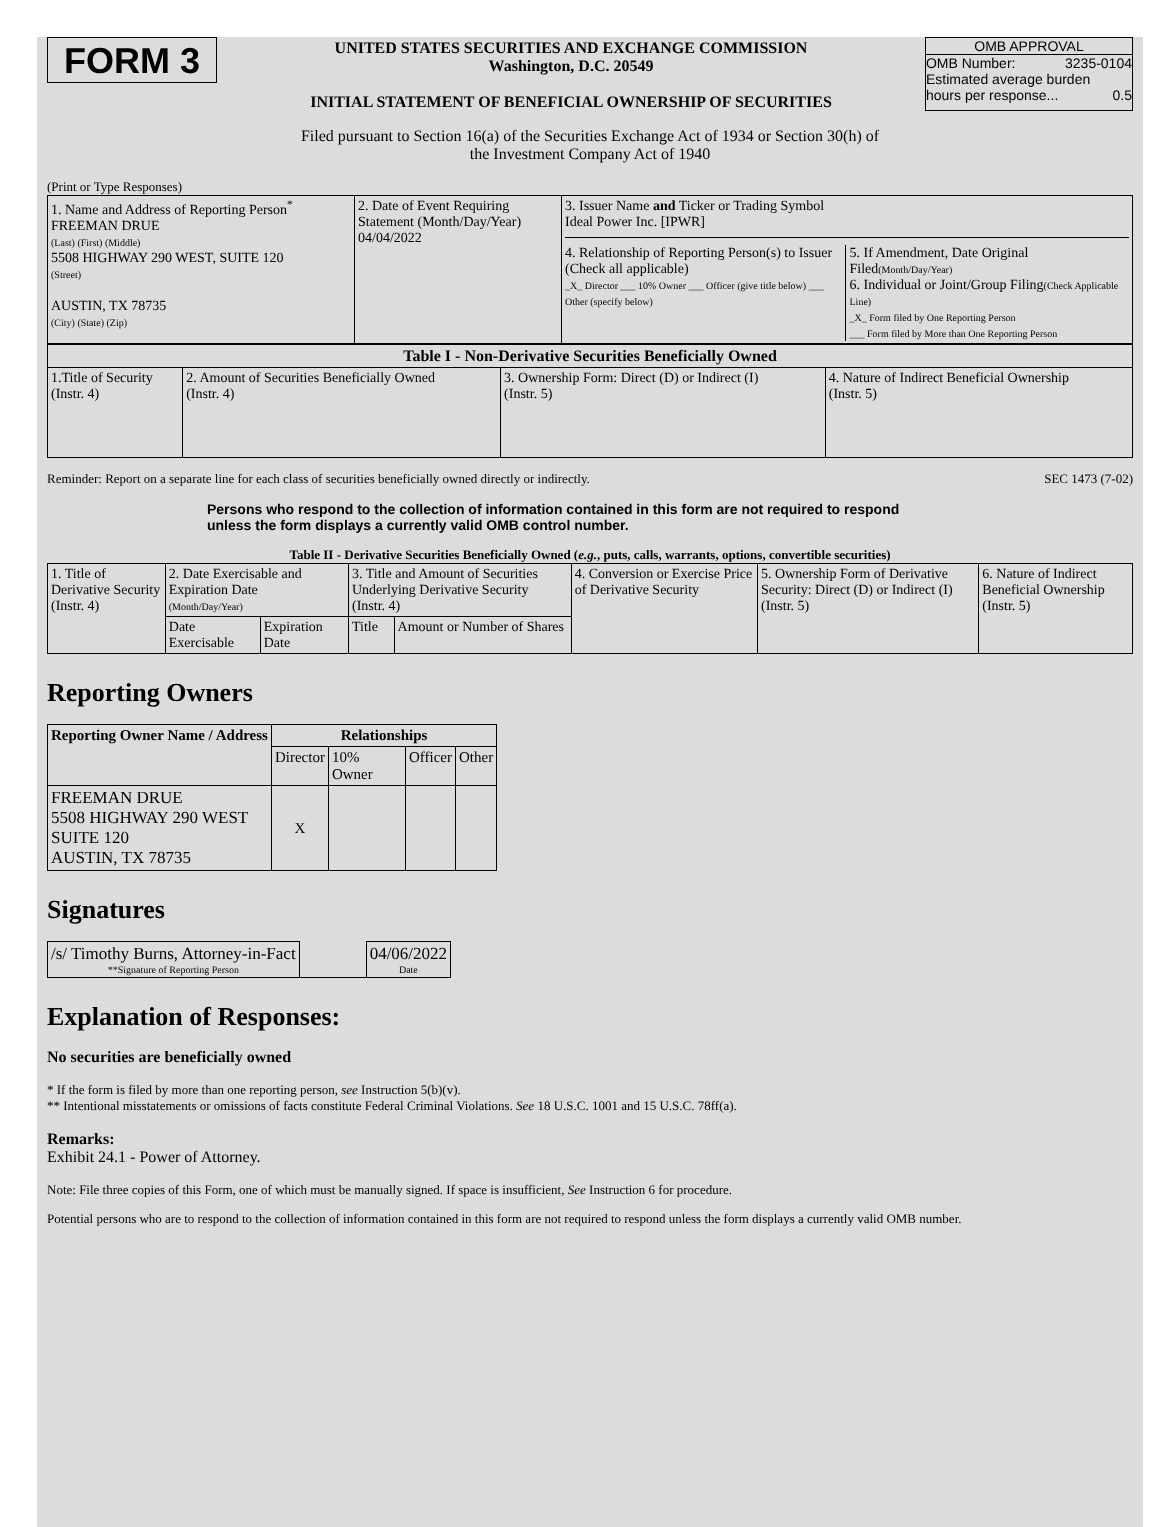FORM 3
UNITED STATES SECURITIES AND EXCHANGE COMMISSION
Washington, D.C. 20549
INITIAL STATEMENT OF BENEFICIAL OWNERSHIP OF SECURITIES
OMB APPROVAL
OMB Number: 3235-0104
Estimated average burden
hours per response... 0.5
Filed pursuant to Section 16(a) of the Securities Exchange Act of 1934 or Section 30(h) of
the Investment Company Act of 1940
(Print or Type Responses)
| 1. Name and Address of Reporting Person<sup>*</sup> FREEMAN DRUE (Last) (First) (Middle) 5508 HIGHWAY 290 WEST, SUITE 120 (Street) AUSTIN, TX 78735 (City) (State) (Zip) | 2. Date of Event Requiring Statement (Month/Day/Year) 04/04/2022 | 3. Issuer Name and Ticker or Trading Symbol Ideal Power Inc. [IPWR] 4. Relationship of Reporting Person(s) to Issuer (Check all applicable) _X_ Director ___ 10% Owner ___ Officer (give title below) ___ Other (specify below) 5. If Amendment, Date Original Filed (Month/Day/Year) 6. Individual or Joint/Group Filing (Check Applicable Line) _X_ Form filed by One Reporting Person ___ Form filed by More than One Reporting Person |
| Table I - Non-Derivative Securities Beneficially Owned | | | |
| --- | --- | --- | --- |
| 1.Title of Security (Instr. 4) | 2. Amount of Securities Beneficially Owned (Instr. 4) | 3. Ownership Form: Direct (D) or Indirect (I) (Instr. 5) | 4. Nature of Indirect Beneficial Ownership (Instr. 5) |
Reminder: Report on a separate line for each class of securities beneficially owned directly or indirectly. SEC 1473 (7-02)
Persons who respond to the collection of information contained in this form are not required to respond unless the form displays a currently valid OMB control number.
Table II - Derivative Securities Beneficially Owned (e.g., puts, calls, warrants, options, convertible securities)
| 1. Title of Derivative Security (Instr. 4) | 2. Date Exercisable and Expiration Date (Month/Day/Year) | | 3. Title and Amount of Securities Underlying Derivative Security (Instr. 4) | | 4. Conversion or Exercise Price of Derivative Security | 5. Ownership Form of Derivative Security: Direct (D) or Indirect (I) (Instr. 5) | 6. Nature of Indirect Beneficial Ownership (Instr. 5) |
| | Date Exercisable | Expiration Date | Title | Amount or Number of Shares | | | |
Reporting Owners
| Reporting Owner Name / Address | Relationships | | | |
| --- | --- | --- | --- | --- |
| | Director | 10% Owner | Officer | Other |
| FREEMAN DRUE 5508 HIGHWAY 290 WEST SUITE 120 AUSTIN, TX 78735 | X | | | |
Signatures
| /s/ Timothy Burns, Attorney-in-Fact **Signature of Reporting Person | | 04/06/2022 Date |
Explanation of Responses:
No securities are beneficially owned
* If the form is filed by more than one reporting person, see Instruction 5(b)(v).
** Intentional misstatements or omissions of facts constitute Federal Criminal Violations. See 18 U.S.C. 1001 and 15 U.S.C. 78ff(a).
Remarks:
Exhibit 24.1 - Power of Attorney.
Note: File three copies of this Form, one of which must be manually signed. If space is insufficient, See Instruction 6 for procedure.
Potential persons who are to respond to the collection of information contained in this form are not required to respond unless the form displays a currently valid OMB number.